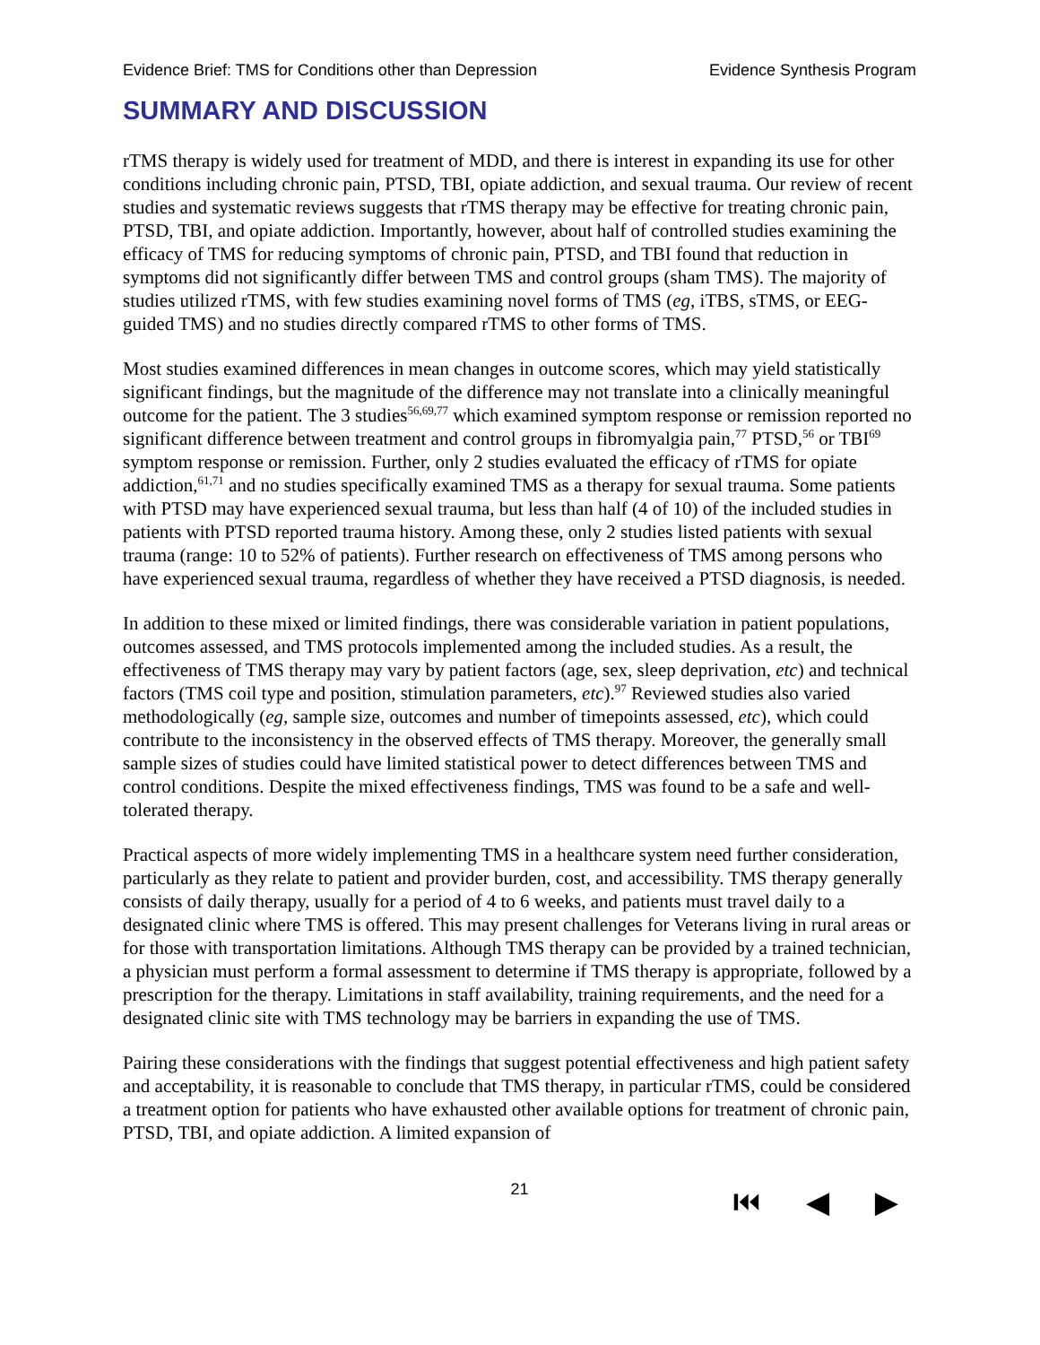Evidence Brief: TMS for Conditions other than Depression Evidence Synthesis Program
SUMMARY AND DISCUSSION
rTMS therapy is widely used for treatment of MDD, and there is interest in expanding its use for other conditions including chronic pain, PTSD, TBI, opiate addiction, and sexual trauma. Our review of recent studies and systematic reviews suggests that rTMS therapy may be effective for treating chronic pain, PTSD, TBI, and opiate addiction. Importantly, however, about half of controlled studies examining the efficacy of TMS for reducing symptoms of chronic pain, PTSD, and TBI found that reduction in symptoms did not significantly differ between TMS and control groups (sham TMS). The majority of studies utilized rTMS, with few studies examining novel forms of TMS (eg, iTBS, sTMS, or EEG-guided TMS) and no studies directly compared rTMS to other forms of TMS.
Most studies examined differences in mean changes in outcome scores, which may yield statistically significant findings, but the magnitude of the difference may not translate into a clinically meaningful outcome for the patient. The 3 studies<sup>56,69,77</sup> which examined symptom response or remission reported no significant difference between treatment and control groups in fibromyalgia pain,<sup>77</sup> PTSD,<sup>56</sup> or TBI<sup>69</sup> symptom response or remission. Further, only 2 studies evaluated the efficacy of rTMS for opiate addiction,<sup>61,71</sup> and no studies specifically examined TMS as a therapy for sexual trauma. Some patients with PTSD may have experienced sexual trauma, but less than half (4 of 10) of the included studies in patients with PTSD reported trauma history. Among these, only 2 studies listed patients with sexual trauma (range: 10 to 52% of patients). Further research on effectiveness of TMS among persons who have experienced sexual trauma, regardless of whether they have received a PTSD diagnosis, is needed.
In addition to these mixed or limited findings, there was considerable variation in patient populations, outcomes assessed, and TMS protocols implemented among the included studies. As a result, the effectiveness of TMS therapy may vary by patient factors (age, sex, sleep deprivation, etc) and technical factors (TMS coil type and position, stimulation parameters, etc).<sup>97</sup> Reviewed studies also varied methodologically (eg, sample size, outcomes and number of timepoints assessed, etc), which could contribute to the inconsistency in the observed effects of TMS therapy. Moreover, the generally small sample sizes of studies could have limited statistical power to detect differences between TMS and control conditions. Despite the mixed effectiveness findings, TMS was found to be a safe and well-tolerated therapy.
Practical aspects of more widely implementing TMS in a healthcare system need further consideration, particularly as they relate to patient and provider burden, cost, and accessibility. TMS therapy generally consists of daily therapy, usually for a period of 4 to 6 weeks, and patients must travel daily to a designated clinic where TMS is offered. This may present challenges for Veterans living in rural areas or for those with transportation limitations. Although TMS therapy can be provided by a trained technician, a physician must perform a formal assessment to determine if TMS therapy is appropriate, followed by a prescription for the therapy. Limitations in staff availability, training requirements, and the need for a designated clinic site with TMS technology may be barriers in expanding the use of TMS.
Pairing these considerations with the findings that suggest potential effectiveness and high patient safety and acceptability, it is reasonable to conclude that TMS therapy, in particular rTMS, could be considered a treatment option for patients who have exhausted other available options for treatment of chronic pain, PTSD, TBI, and opiate addiction. A limited expansion of
21 ⏮ ◀ ▶